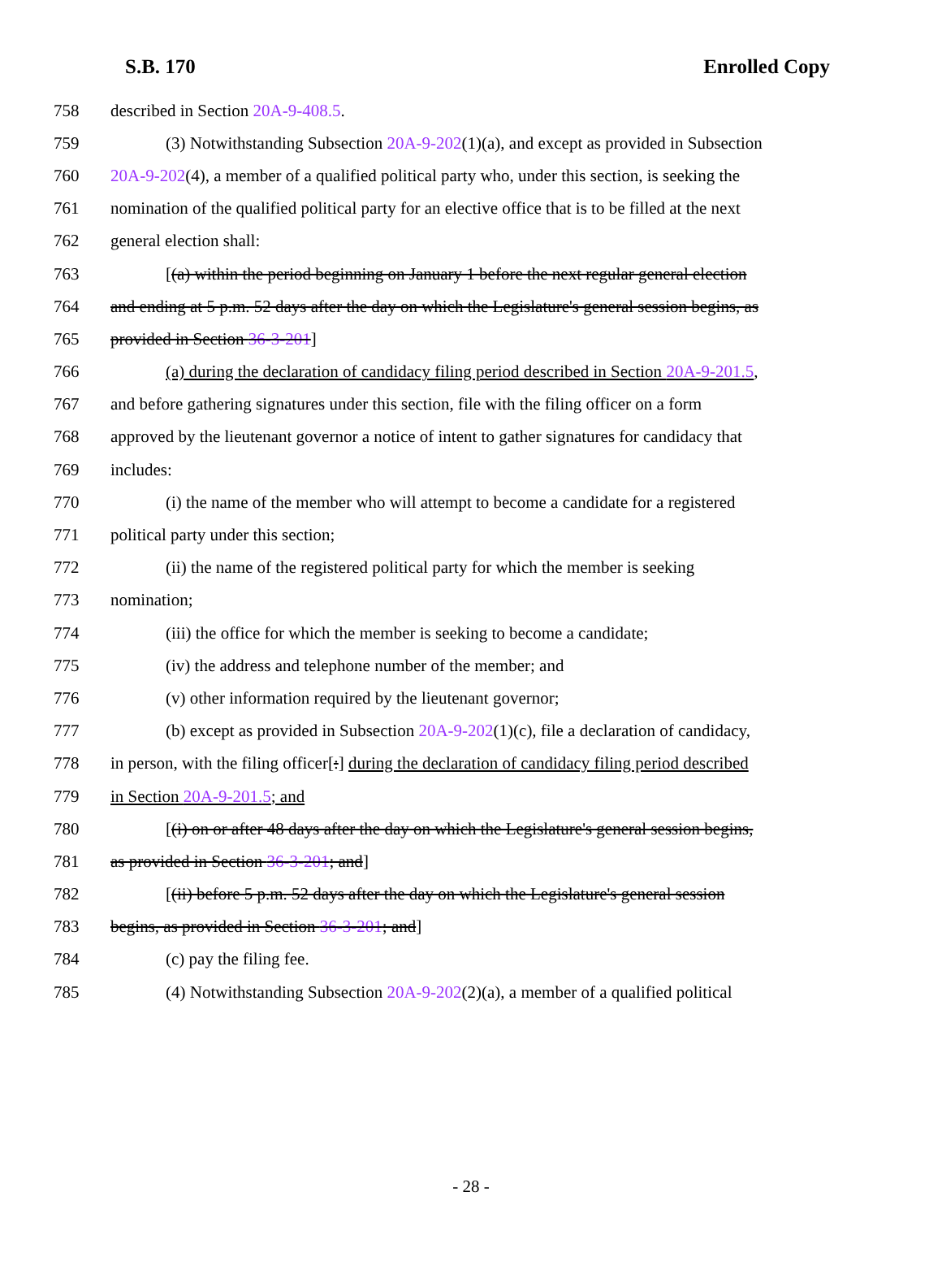S.B. 170 Enrolled Copy
758 described in Section 20A-9-408.5.
759 (3) Notwithstanding Subsection 20A-9-202(1)(a), and except as provided in Subsection
760 20A-9-202(4), a member of a qualified political party who, under this section, is seeking the
761 nomination of the qualified political party for an elective office that is to be filled at the next
762 general election shall:
763 [(a) within the period beginning on January 1 before the next regular general election
764 and ending at 5 p.m. 52 days after the day on which the Legislature's general session begins, as
765 provided in Section 36-3-201]
766 (a) during the declaration of candidacy filing period described in Section 20A-9-201.5,
767 and before gathering signatures under this section, file with the filing officer on a form
768 approved by the lieutenant governor a notice of intent to gather signatures for candidacy that
769 includes:
770 (i) the name of the member who will attempt to become a candidate for a registered
771 political party under this section;
772 (ii) the name of the registered political party for which the member is seeking
773 nomination;
774 (iii) the office for which the member is seeking to become a candidate;
775 (iv) the address and telephone number of the member; and
776 (v) other information required by the lieutenant governor;
777 (b) except as provided in Subsection 20A-9-202(1)(c), file a declaration of candidacy,
778 in person, with the filing officer[:] during the declaration of candidacy filing period described
779 in Section 20A-9-201.5; and
780 [(i) on or after 48 days after the day on which the Legislature's general session begins,
781 as provided in Section 36-3-201; and]
782 [(ii) before 5 p.m. 52 days after the day on which the Legislature's general session
783 begins, as provided in Section 36-3-201; and]
784 (c) pay the filing fee.
785 (4) Notwithstanding Subsection 20A-9-202(2)(a), a member of a qualified political
- 28 -